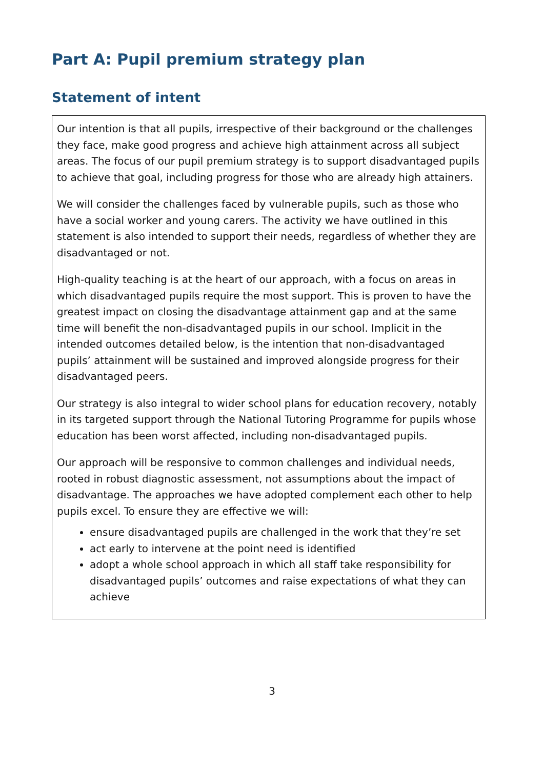Part A: Pupil premium strategy plan
Statement of intent
Our intention is that all pupils, irrespective of their background or the challenges they face, make good progress and achieve high attainment across all subject areas. The focus of our pupil premium strategy is to support disadvantaged pupils to achieve that goal, including progress for those who are already high attainers.
We will consider the challenges faced by vulnerable pupils, such as those who have a social worker and young carers. The activity we have outlined in this statement is also intended to support their needs, regardless of whether they are disadvantaged or not.
High-quality teaching is at the heart of our approach, with a focus on areas in which disadvantaged pupils require the most support. This is proven to have the greatest impact on closing the disadvantage attainment gap and at the same time will benefit the non-disadvantaged pupils in our school. Implicit in the intended outcomes detailed below, is the intention that non-disadvantaged pupils’ attainment will be sustained and improved alongside progress for their disadvantaged peers.
Our strategy is also integral to wider school plans for education recovery, notably in its targeted support through the National Tutoring Programme for pupils whose education has been worst affected, including non-disadvantaged pupils.
Our approach will be responsive to common challenges and individual needs, rooted in robust diagnostic assessment, not assumptions about the impact of disadvantage. The approaches we have adopted complement each other to help pupils excel. To ensure they are effective we will:
ensure disadvantaged pupils are challenged in the work that they’re set
act early to intervene at the point need is identified
adopt a whole school approach in which all staff take responsibility for disadvantaged pupils’ outcomes and raise expectations of what they can achieve
3